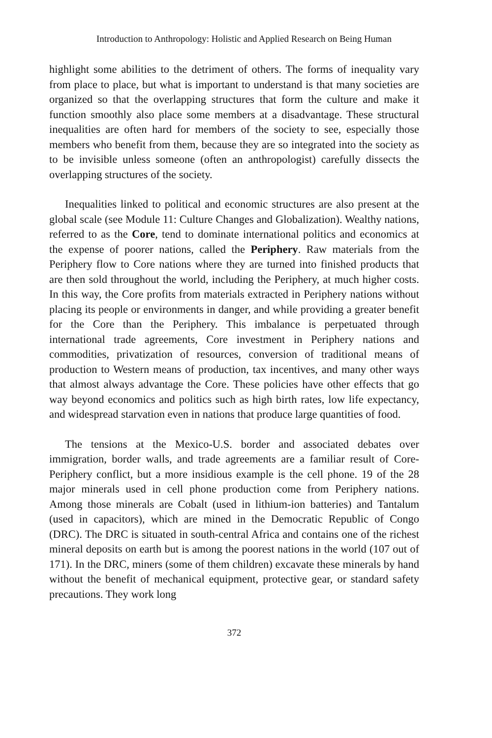Introduction to Anthropology: Holistic and Applied Research on Being Human
highlight some abilities to the detriment of others. The forms of inequality vary from place to place, but what is important to understand is that many societies are organized so that the overlapping structures that form the culture and make it function smoothly also place some members at a disadvantage. These structural inequalities are often hard for members of the society to see, especially those members who benefit from them, because they are so integrated into the society as to be invisible unless someone (often an anthropologist) carefully dissects the overlapping structures of the society.
Inequalities linked to political and economic structures are also present at the global scale (see Module 11: Culture Changes and Globalization). Wealthy nations, referred to as the Core, tend to dominate international politics and economics at the expense of poorer nations, called the Periphery. Raw materials from the Periphery flow to Core nations where they are turned into finished products that are then sold throughout the world, including the Periphery, at much higher costs. In this way, the Core profits from materials extracted in Periphery nations without placing its people or environments in danger, and while providing a greater benefit for the Core than the Periphery. This imbalance is perpetuated through international trade agreements, Core investment in Periphery nations and commodities, privatization of resources, conversion of traditional means of production to Western means of production, tax incentives, and many other ways that almost always advantage the Core. These policies have other effects that go way beyond economics and politics such as high birth rates, low life expectancy, and widespread starvation even in nations that produce large quantities of food.
The tensions at the Mexico-U.S. border and associated debates over immigration, border walls, and trade agreements are a familiar result of Core-Periphery conflict, but a more insidious example is the cell phone. 19 of the 28 major minerals used in cell phone production come from Periphery nations. Among those minerals are Cobalt (used in lithium-ion batteries) and Tantalum (used in capacitors), which are mined in the Democratic Republic of Congo (DRC). The DRC is situated in south-central Africa and contains one of the richest mineral deposits on earth but is among the poorest nations in the world (107 out of 171). In the DRC, miners (some of them children) excavate these minerals by hand without the benefit of mechanical equipment, protective gear, or standard safety precautions. They work long
372